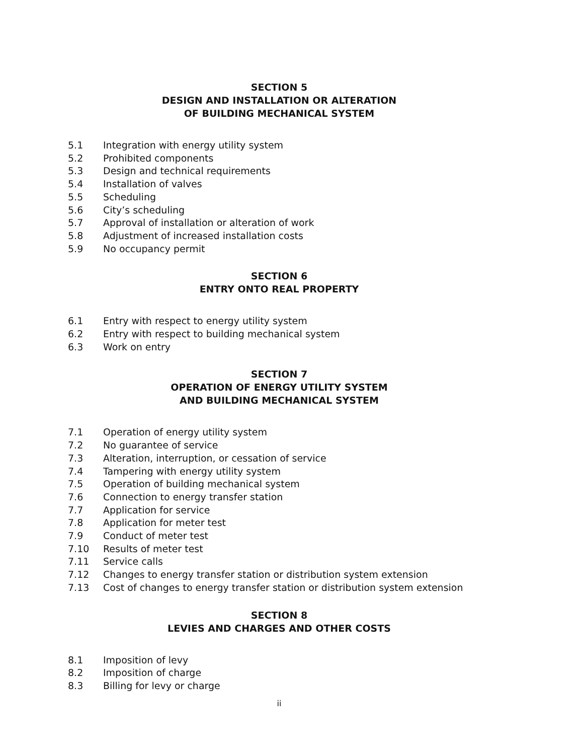SECTION 5
DESIGN AND INSTALLATION OR ALTERATION
OF BUILDING MECHANICAL SYSTEM
5.1 Integration with energy utility system
5.2 Prohibited components
5.3 Design and technical requirements
5.4 Installation of valves
5.5 Scheduling
5.6 City’s scheduling
5.7 Approval of installation or alteration of work
5.8 Adjustment of increased installation costs
5.9 No occupancy permit
SECTION 6
ENTRY ONTO REAL PROPERTY
6.1 Entry with respect to energy utility system
6.2 Entry with respect to building mechanical system
6.3 Work on entry
SECTION 7
OPERATION OF ENERGY UTILITY SYSTEM
AND BUILDING MECHANICAL SYSTEM
7.1 Operation of energy utility system
7.2 No guarantee of service
7.3 Alteration, interruption, or cessation of service
7.4 Tampering with energy utility system
7.5 Operation of building mechanical system
7.6 Connection to energy transfer station
7.7 Application for service
7.8 Application for meter test
7.9 Conduct of meter test
7.10 Results of meter test
7.11 Service calls
7.12 Changes to energy transfer station or distribution system extension
7.13 Cost of changes to energy transfer station or distribution system extension
SECTION 8
LEVIES AND CHARGES AND OTHER COSTS
8.1 Imposition of levy
8.2 Imposition of charge
8.3 Billing for levy or charge
ii